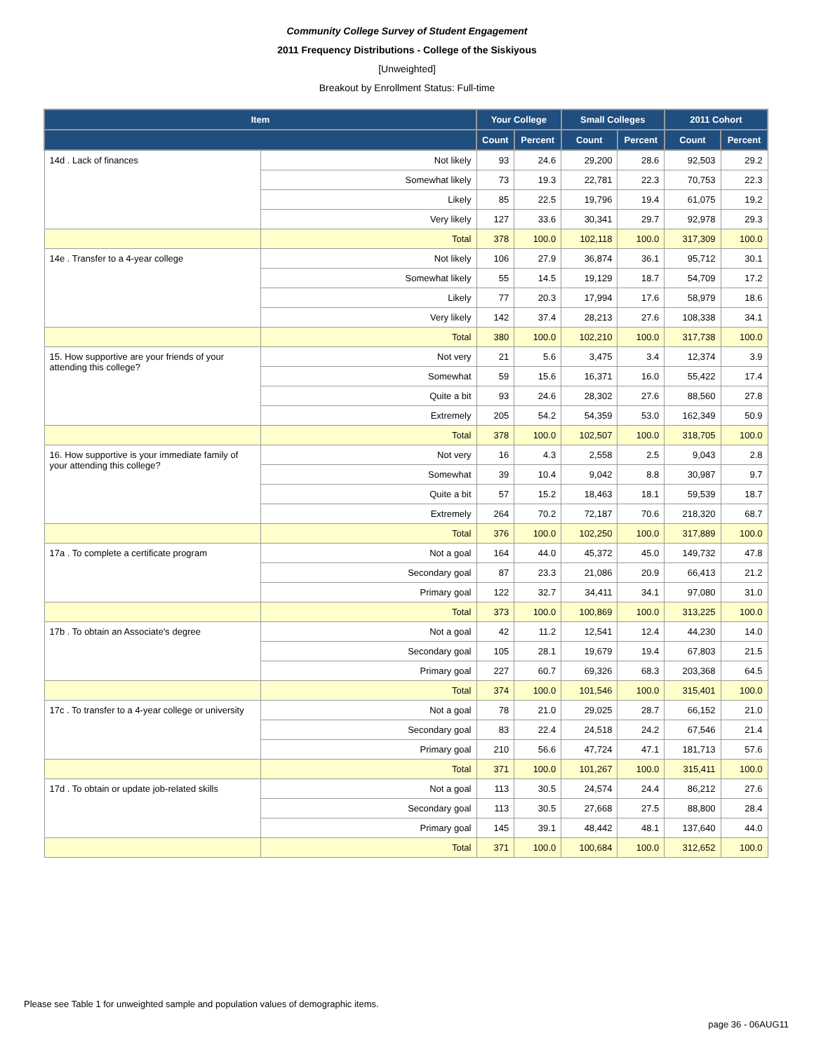Community College Survey of Student Engagement
2011 Frequency Distributions - College of the Siskiyous
[Unweighted]
Breakout by Enrollment Status: Full-time
| Item | | Your College | | Small Colleges | | 2011 Cohort | |
| --- | --- | --- | --- | --- | --- | --- | --- |
| | | Count | Percent | Count | Percent | Count | Percent |
| 14d . Lack of finances | Not likely | 93 | 24.6 | 29,200 | 28.6 | 92,503 | 29.2 |
| | Somewhat likely | 73 | 19.3 | 22,781 | 22.3 | 70,753 | 22.3 |
| | Likely | 85 | 22.5 | 19,796 | 19.4 | 61,075 | 19.2 |
| | Very likely | 127 | 33.6 | 30,341 | 29.7 | 92,978 | 29.3 |
| | Total | 378 | 100.0 | 102,118 | 100.0 | 317,309 | 100.0 |
| 14e . Transfer to a 4-year college | Not likely | 106 | 27.9 | 36,874 | 36.1 | 95,712 | 30.1 |
| | Somewhat likely | 55 | 14.5 | 19,129 | 18.7 | 54,709 | 17.2 |
| | Likely | 77 | 20.3 | 17,994 | 17.6 | 58,979 | 18.6 |
| | Very likely | 142 | 37.4 | 28,213 | 27.6 | 108,338 | 34.1 |
| | Total | 380 | 100.0 | 102,210 | 100.0 | 317,738 | 100.0 |
| 15. How supportive are your friends of your attending this college? | Not very | 21 | 5.6 | 3,475 | 3.4 | 12,374 | 3.9 |
| | Somewhat | 59 | 15.6 | 16,371 | 16.0 | 55,422 | 17.4 |
| | Quite a bit | 93 | 24.6 | 28,302 | 27.6 | 88,560 | 27.8 |
| | Extremely | 205 | 54.2 | 54,359 | 53.0 | 162,349 | 50.9 |
| | Total | 378 | 100.0 | 102,507 | 100.0 | 318,705 | 100.0 |
| 16. How supportive is your immediate family of your attending this college? | Not very | 16 | 4.3 | 2,558 | 2.5 | 9,043 | 2.8 |
| | Somewhat | 39 | 10.4 | 9,042 | 8.8 | 30,987 | 9.7 |
| | Quite a bit | 57 | 15.2 | 18,463 | 18.1 | 59,539 | 18.7 |
| | Extremely | 264 | 70.2 | 72,187 | 70.6 | 218,320 | 68.7 |
| | Total | 376 | 100.0 | 102,250 | 100.0 | 317,889 | 100.0 |
| 17a . To complete a certificate program | Not a goal | 164 | 44.0 | 45,372 | 45.0 | 149,732 | 47.8 |
| | Secondary goal | 87 | 23.3 | 21,086 | 20.9 | 66,413 | 21.2 |
| | Primary goal | 122 | 32.7 | 34,411 | 34.1 | 97,080 | 31.0 |
| | Total | 373 | 100.0 | 100,869 | 100.0 | 313,225 | 100.0 |
| 17b . To obtain an Associate's degree | Not a goal | 42 | 11.2 | 12,541 | 12.4 | 44,230 | 14.0 |
| | Secondary goal | 105 | 28.1 | 19,679 | 19.4 | 67,803 | 21.5 |
| | Primary goal | 227 | 60.7 | 69,326 | 68.3 | 203,368 | 64.5 |
| | Total | 374 | 100.0 | 101,546 | 100.0 | 315,401 | 100.0 |
| 17c . To transfer to a 4-year college or university | Not a goal | 78 | 21.0 | 29,025 | 28.7 | 66,152 | 21.0 |
| | Secondary goal | 83 | 22.4 | 24,518 | 24.2 | 67,546 | 21.4 |
| | Primary goal | 210 | 56.6 | 47,724 | 47.1 | 181,713 | 57.6 |
| | Total | 371 | 100.0 | 101,267 | 100.0 | 315,411 | 100.0 |
| 17d . To obtain or update job-related skills | Not a goal | 113 | 30.5 | 24,574 | 24.4 | 86,212 | 27.6 |
| | Secondary goal | 113 | 30.5 | 27,668 | 27.5 | 88,800 | 28.4 |
| | Primary goal | 145 | 39.1 | 48,442 | 48.1 | 137,640 | 44.0 |
| | Total | 371 | 100.0 | 100,684 | 100.0 | 312,652 | 100.0 |
Please see Table 1 for unweighted sample and population values of demographic items.
page 36 - 06AUG11